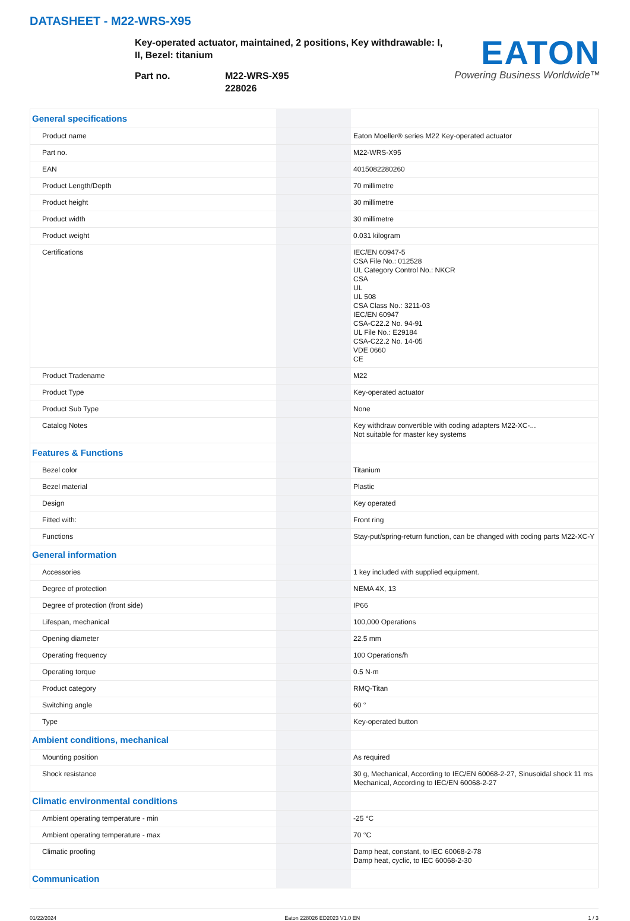DATASHEET - M22-WRS-X95
Key-operated actuator, maintained, 2 positions, Key withdrawable: I, II, Bezel: titanium
Part no. M22-WRS-X95
228026
EATON
Powering Business Worldwide™
| General specifications | | |
| Product name | | Eaton Moeller® series M22 Key-operated actuator |
| Part no. | | M22-WRS-X95 |
| EAN | | 4015082280260 |
| Product Length/Depth | | 70 millimetre |
| Product height | | 30 millimetre |
| Product width | | 30 millimetre |
| Product weight | | 0.031 kilogram |
| Certifications | | IEC/EN 60947-5 CSA File No.: 012528 UL Category Control No.: NKCR CSA UL UL 508 CSA Class No.: 3211-03 IEC/EN 60947 CSA-C22.2 No. 94-91 UL File No.: E29184 CSA-C22.2 No. 14-05 VDE 0660 CE |
| Product Tradename | | M22 |
| Product Type | | Key-operated actuator |
| Product Sub Type | | None |
| Catalog Notes | | Key withdraw convertible with coding adapters M22-XC-... Not suitable for master key systems |
| Features & Functions | | |
| Bezel color | | Titanium |
| Bezel material | | Plastic |
| Design | | Key operated |
| Fitted with: | | Front ring |
| Functions | | Stay-put/spring-return function, can be changed with coding parts M22-XC-Y |
| General information | | |
| Accessories | | 1 key included with supplied equipment. |
| Degree of protection | | NEMA 4X, 13 |
| Degree of protection (front side) | | IP66 |
| Lifespan, mechanical | | 100,000 Operations |
| Opening diameter | | 22.5 mm |
| Operating frequency | | 100 Operations/h |
| Operating torque | | 0.5 N·m |
| Product category | | RMQ-Titan |
| Switching angle | | 60 ° |
| Type | | Key-operated button |
| Ambient conditions, mechanical | | |
| Mounting position | | As required |
| Shock resistance | | 30 g, Mechanical, According to IEC/EN 60068-2-27, Sinusoidal shock 11 ms Mechanical, According to IEC/EN 60068-2-27 |
| Climatic environmental conditions | | |
| Ambient operating temperature - min | | -25 °C |
| Ambient operating temperature - max | | 70 °C |
| Climatic proofing | | Damp heat, constant, to IEC 60068-2-78 Damp heat, cyclic, to IEC 60068-2-30 |
| Communication | | |
01/22/2024 Eaton 228026 ED2023 V1.0 EN 1 / 3